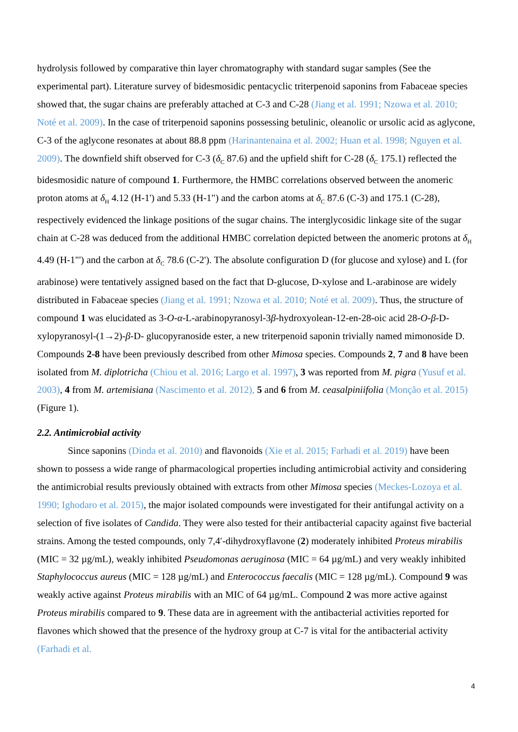hydrolysis followed by comparative thin layer chromatography with standard sugar samples (See the experimental part). Literature survey of bidesmosidic pentacyclic triterpenoid saponins from Fabaceae species showed that, the sugar chains are preferably attached at C-3 and C-28 (Jiang et al. 1991; Nzowa et al. 2010; Noté et al. 2009). In the case of triterpenoid saponins possessing betulinic, oleanolic or ursolic acid as aglycone, C-3 of the aglycone resonates at about 88.8 ppm (Harinantenaina et al. 2002; Huan et al. 1998; Nguyen et al. 2009). The downfield shift observed for C-3 (δ<sub>C</sub> 87.6) and the upfield shift for C-28 (δ<sub>C</sub> 175.1) reflected the bidesmosidic nature of compound 1. Furthermore, the HMBC correlations observed between the anomeric proton atoms at δ<sub>H</sub> 4.12 (H-1') and 5.33 (H-1") and the carbon atoms at δ<sub>C</sub> 87.6 (C-3) and 175.1 (C-28), respectively evidenced the linkage positions of the sugar chains. The interglycosidic linkage site of the sugar chain at C-28 was deduced from the additional HMBC correlation depicted between the anomeric protons at δ<sub>H</sub> 4.49 (H-1"') and the carbon at δ<sub>C</sub> 78.6 (C-2'). The absolute configuration D (for glucose and xylose) and L (for arabinose) were tentatively assigned based on the fact that D-glucose, D-xylose and L-arabinose are widely distributed in Fabaceae species (Jiang et al. 1991; Nzowa et al. 2010; Noté et al. 2009). Thus, the structure of compound 1 was elucidated as 3-O-α-L-arabinopyranosyl-3β-hydroxyolean-12-en-28-oic acid 28-O-β-D-xylopyranosyl-(1→2)-β-D- glucopyranoside ester, a new triterpenoid saponin trivially named mimonoside D. Compounds 2-8 have been previously described from other Mimosa species. Compounds 2, 7 and 8 have been isolated from M. diplotricha (Chiou et al. 2016; Largo et al. 1997), 3 was reported from M. pigra (Yusuf et al. 2003), 4 from M. artemisiana (Nascimento et al. 2012), 5 and 6 from M. ceasalpiniifolia (Monção et al. 2015) (Figure 1).
2.2. Antimicrobial activity
Since saponins (Dinda et al. 2010) and flavonoids (Xie et al. 2015; Farhadi et al. 2019) have been shown to possess a wide range of pharmacological properties including antimicrobial activity and considering the antimicrobial results previously obtained with extracts from other Mimosa species (Meckes-Lozoya et al. 1990; Ighodaro et al. 2015), the major isolated compounds were investigated for their antifungal activity on a selection of five isolates of Candida. They were also tested for their antibacterial capacity against five bacterial strains. Among the tested compounds, only 7,4′-dihydroxyflavone (2) moderately inhibited Proteus mirabilis (MIC = 32 µg/mL), weakly inhibited Pseudomonas aeruginosa (MIC = 64 µg/mL) and very weakly inhibited Staphylococcus aureus (MIC = 128 µg/mL) and Enterococcus faecalis (MIC = 128 µg/mL). Compound 9 was weakly active against Proteus mirabilis with an MIC of 64 µg/mL. Compound 2 was more active against Proteus mirabilis compared to 9. These data are in agreement with the antibacterial activities reported for flavones which showed that the presence of the hydroxy group at C-7 is vital for the antibacterial activity (Farhadi et al.
4